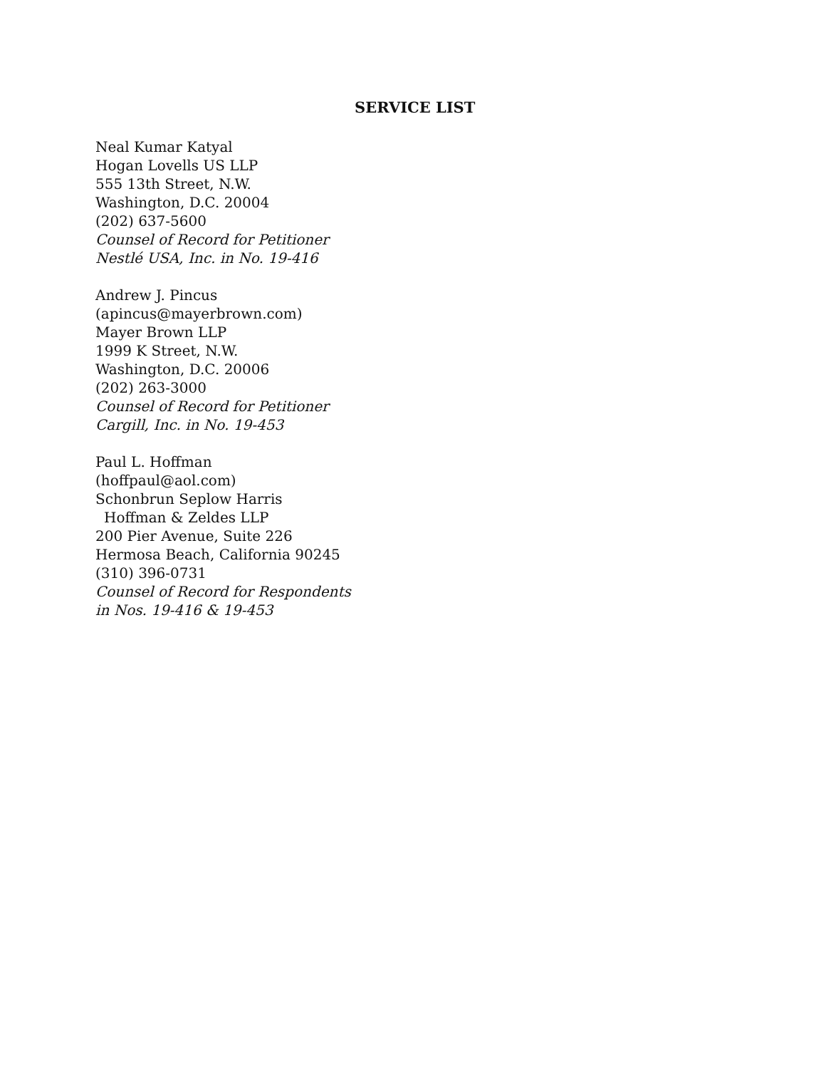SERVICE LIST
Neal Kumar Katyal
Hogan Lovells US LLP
555 13th Street, N.W.
Washington, D.C. 20004
(202) 637-5600
Counsel of Record for Petitioner
Nestlé USA, Inc. in No. 19-416
Andrew J. Pincus
(apincus@mayerbrown.com)
Mayer Brown LLP
1999 K Street, N.W.
Washington, D.C. 20006
(202) 263-3000
Counsel of Record for Petitioner
Cargill, Inc. in No. 19-453
Paul L. Hoffman
(hoffpaul@aol.com)
Schonbrun Seplow Harris
Hoffman & Zeldes LLP
200 Pier Avenue, Suite 226
Hermosa Beach, California 90245
(310) 396-0731
Counsel of Record for Respondents
in Nos. 19-416 & 19-453